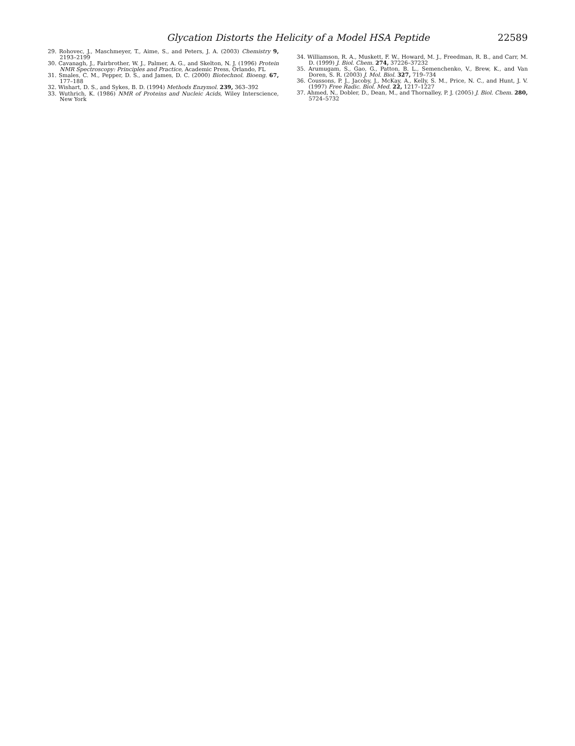Glycation Distorts the Helicity of a Model HSA Peptide 22589
29. Rohovec, J., Maschmeyer, T., Aime, S., and Peters, J. A. (2003) Chemistry 9, 2193–2199
30. Cavanagh, J., Fairbrother, W. J., Palmer, A. G., and Skelton, N. J. (1996) Protein NMR Spectroscopy: Principles and Practice, Academic Press, Orlando, FL
31. Smales, C. M., Pepper, D. S., and James, D. C. (2000) Biotechnol. Bioeng. 67, 177–188
32. Wishart, D. S., and Sykes, B. D. (1994) Methods Enzymol. 239, 363–392
33. Wuthrich, K. (1986) NMR of Proteins and Nucleic Acids, Wiley Interscience, New York
34. Williamson, R. A., Muskett, F. W., Howard, M. J., Freedman, R. B., and Carr, M. D. (1999) J. Biol. Chem. 274, 37226–37232
35. Arumugam, S., Gao, G., Patton, B. L., Semenchenko, V., Brew, K., and Van Doren, S. R. (2003) J. Mol. Biol. 327, 719–734
36. Coussons, P. J., Jacoby, J., McKay, A., Kelly, S. M., Price, N. C., and Hunt, J. V. (1997) Free Radic. Biol. Med. 22, 1217–1227
37. Ahmed, N., Dobler, D., Dean, M., and Thornalley, P. J. (2005) J. Biol. Chem. 280, 5724–5732